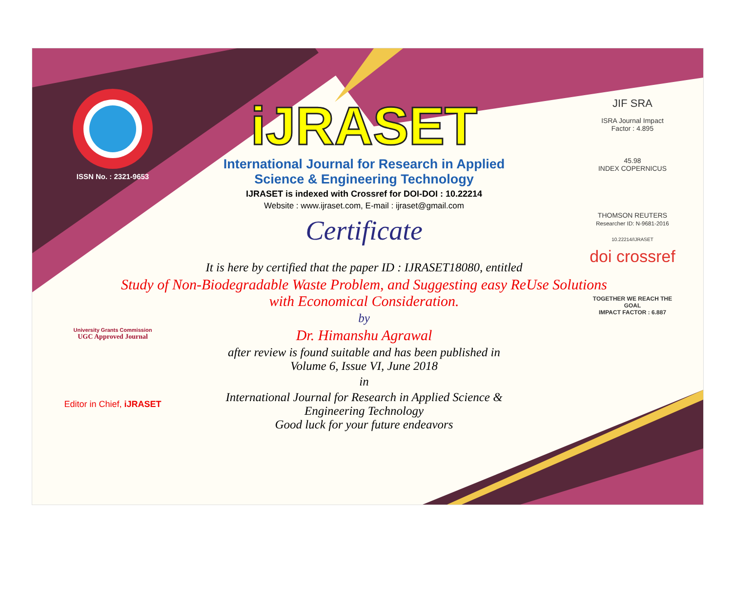ISSN No. : 2321-9653
University Grants Commission
UGC Approved Journal
Editor in Chief, iJRASET
iJRASET
International Journal for Research in Applied
Science & Engineering Technology
IJRASET is indexed with Crossref for DOI-DOI : 10.22214
Website : www.ijraset.com, E-mail : ijraset@gmail.com
Certificate
It is here by certified that the paper ID : IJRASET18080, entitled
Study of Non-Biodegradable Waste Problem, and Suggesting easy ReUse Solutions with Economical Consideration.
by
Dr. Himanshu Agrawal
after review is found suitable and has been published in
Volume 6, Issue VI, June 2018
in
International Journal for Research in Applied Science &
Engineering Technology
Good luck for your future endeavors
JIF SRA
ISRA Journal Impact
Factor : 4.895
45.98
INDEX COPERNICUS
THOMSON REUTERS
Researcher ID: N-9681-2016
10.22214/IJRASET
doi crossref
TOGETHER WE REACH THE GOAL
IMPACT FACTOR : 6.887